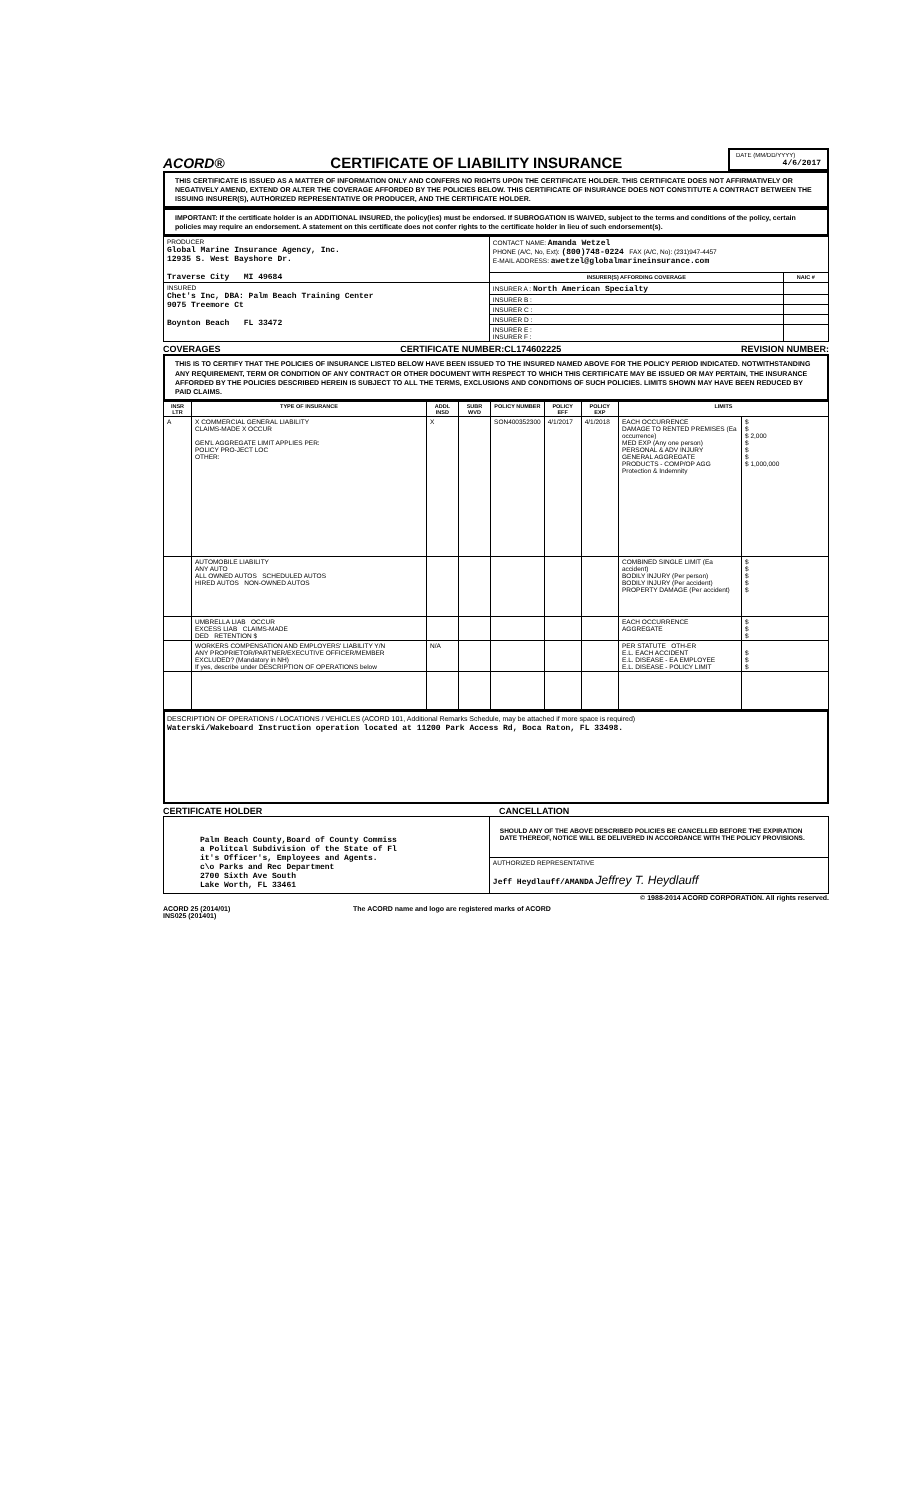ACORD® CERTIFICATE OF LIABILITY INSURANCE
DATE (MM/DD/YYYY)
4/6/2017
THIS CERTIFICATE IS ISSUED AS A MATTER OF INFORMATION ONLY AND CONFERS NO RIGHTS UPON THE CERTIFICATE HOLDER. THIS CERTIFICATE DOES NOT AFFIRMATIVELY OR NEGATIVELY AMEND, EXTEND OR ALTER THE COVERAGE AFFORDED BY THE POLICIES BELOW. THIS CERTIFICATE OF INSURANCE DOES NOT CONSTITUTE A CONTRACT BETWEEN THE ISSUING INSURER(S), AUTHORIZED REPRESENTATIVE OR PRODUCER, AND THE CERTIFICATE HOLDER.
IMPORTANT: If the certificate holder is an ADDITIONAL INSURED, the policy(ies) must be endorsed. If SUBROGATION IS WAIVED, subject to the terms and conditions of the policy, certain policies may require an endorsement. A statement on this certificate does not confer rights to the certificate holder in lieu of such endorsement(s).
| PRODUCER Global Marine Insurance Agency, Inc. 12935 S. West Bayshore Dr. Traverse City MI 49684 | CONTACT NAME: Amanda Wetzel PHONE (A/C, No, Ext): (800)748-0224 FAX (A/C, No): (231)947-4457 E-MAIL ADDRESS: awetzel@globalmarineinsurance.com | |
| | INSURER(S) AFFORDING COVERAGE | NAIC # |
| INSURED Chet's Inc, DBA: Palm Beach Training Center 9075 Treemore Ct Boynton Beach FL 33472 | INSURER A : North American Specialty | |
| | INSURER B : | |
| | INSURER C : | |
| | INSURER D : | |
| | INSURER E : INSURER F : | |
COVERAGES CERTIFICATE NUMBER:CL174602225 REVISION NUMBER:
THIS IS TO CERTIFY THAT THE POLICIES OF INSURANCE LISTED BELOW HAVE BEEN ISSUED TO THE INSURED NAMED ABOVE FOR THE POLICY PERIOD INDICATED. NOTWITHSTANDING ANY REQUIREMENT, TERM OR CONDITION OF ANY CONTRACT OR OTHER DOCUMENT WITH RESPECT TO WHICH THIS CERTIFICATE MAY BE ISSUED OR MAY PERTAIN, THE INSURANCE AFFORDED BY THE POLICIES DESCRIBED HEREIN IS SUBJECT TO ALL THE TERMS, EXCLUSIONS AND CONDITIONS OF SUCH POLICIES. LIMITS SHOWN MAY HAVE BEEN REDUCED BY PAID CLAIMS.
| INSR LTR | TYPE OF INSURANCE | ADDL INSD | SUBR WVD | POLICY NUMBER | POLICY EFF | POLICY EXP | LIMITS | |
| --- | --- | --- | --- | --- | --- | --- | --- | --- |
| A | X COMMERCIAL GENERAL LIABILITY CLAIMS-MADE X OCCUR GEN'L AGGREGATE LIMIT APPLIES PER: POLICY PRO-JECT LOC OTHER: | X | | SON400352300 | 4/1/2017 | 4/1/2018 | EACH OCCURRENCE DAMAGE TO RENTED PREMISES (Ea occurrence) MED EXP (Any one person) PERSONAL & ADV INJURY GENERAL AGGREGATE PRODUCTS - COMP/OP AGG Protection & Indemnity | $ $ $ 2,000 $ $ $ $ 1,000,000 |
| | AUTOMOBILE LIABILITY ANY AUTO ALL OWNED AUTOS SCHEDULED AUTOS HIRED AUTOS NON-OWNED AUTOS | | | | | | COMBINED SINGLE LIMIT (Ea accident) BODILY INJURY (Per person) BODILY INJURY (Per accident) PROPERTY DAMAGE (Per accident) | $ $ $ $ $ |
| | UMBRELLA LIAB OCCUR EXCESS LIAB CLAIMS-MADE DED RETENTION $ | | | | | | EACH OCCURRENCE AGGREGATE | $ $ $ |
| | WORKERS COMPENSATION AND EMPLOYERS' LIABILITY Y/N ANY PROPRIETOR/PARTNER/EXECUTIVE OFFICER/MEMBER EXCLUDED? (Mandatory in NH) If yes, describe under DESCRIPTION OF OPERATIONS below | N/A | | | | | PER STATUTE OTH-ER E.L. EACH ACCIDENT E.L. DISEASE - EA EMPLOYEE E.L. DISEASE - POLICY LIMIT | $ $ $ |
DESCRIPTION OF OPERATIONS / LOCATIONS / VEHICLES (ACORD 101, Additional Remarks Schedule, may be attached if more space is required)
Waterski/Wakeboard Instruction operation located at 11200 Park Access Rd, Boca Raton, FL 33498.
CERTIFICATE HOLDER CANCELLATION
| Palm Beach County,Board of County Commiss a Politcal Subdivision of the State of Fl it's Officer's, Employees and Agents. c\o Parks and Rec Department 2700 Sixth Ave South Lake Worth, FL 33461 | SHOULD ANY OF THE ABOVE DESCRIBED POLICIES BE CANCELLED BEFORE THE EXPIRATION DATE THEREOF, NOTICE WILL BE DELIVERED IN ACCORDANCE WITH THE POLICY PROVISIONS. |
| | AUTHORIZED REPRESENTATIVE Jeff Heydlauff/AMANDA Jeffrey T. Heydlauff |
© 1988-2014 ACORD CORPORATION. All rights reserved.
ACORD 25 (2014/01)
INS025 (201401) The ACORD name and logo are registered marks of ACORD